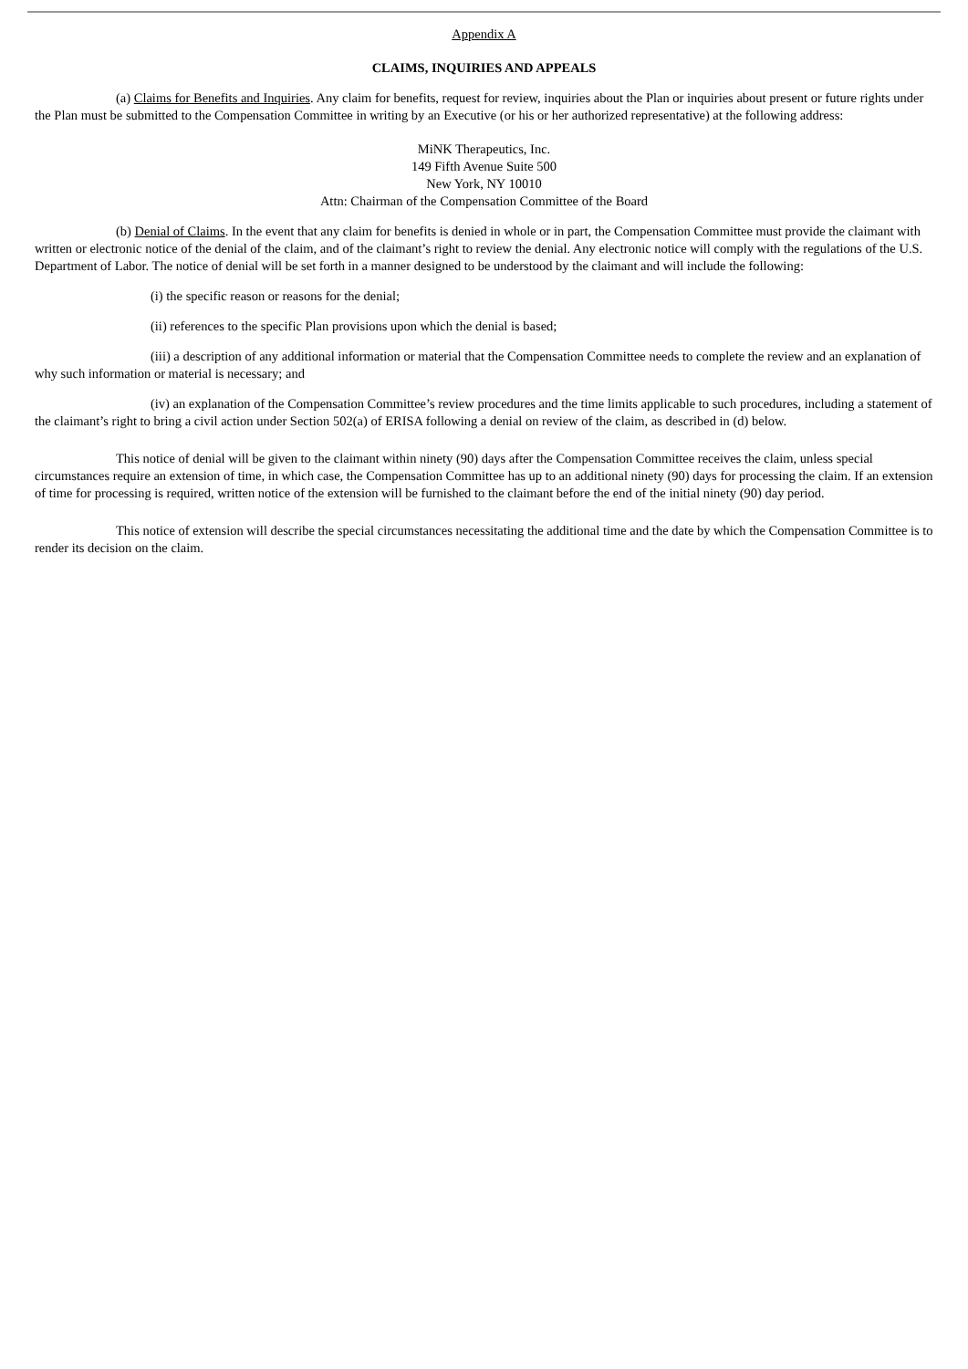Appendix A
CLAIMS, INQUIRIES AND APPEALS
(a) Claims for Benefits and Inquiries. Any claim for benefits, request for review, inquiries about the Plan or inquiries about present or future rights under the Plan must be submitted to the Compensation Committee in writing by an Executive (or his or her authorized representative) at the following address:
MiNK Therapeutics, Inc.
149 Fifth Avenue Suite 500
New York, NY 10010
Attn: Chairman of the Compensation Committee of the Board
(b) Denial of Claims. In the event that any claim for benefits is denied in whole or in part, the Compensation Committee must provide the claimant with written or electronic notice of the denial of the claim, and of the claimant’s right to review the denial. Any electronic notice will comply with the regulations of the U.S. Department of Labor. The notice of denial will be set forth in a manner designed to be understood by the claimant and will include the following:
(i) the specific reason or reasons for the denial;
(ii) references to the specific Plan provisions upon which the denial is based;
(iii) a description of any additional information or material that the Compensation Committee needs to complete the review and an explanation of why such information or material is necessary; and
(iv) an explanation of the Compensation Committee’s review procedures and the time limits applicable to such procedures, including a statement of the claimant’s right to bring a civil action under Section 502(a) of ERISA following a denial on review of the claim, as described in (d) below.
This notice of denial will be given to the claimant within ninety (90) days after the Compensation Committee receives the claim, unless special circumstances require an extension of time, in which case, the Compensation Committee has up to an additional ninety (90) days for processing the claim. If an extension of time for processing is required, written notice of the extension will be furnished to the claimant before the end of the initial ninety (90) day period.
This notice of extension will describe the special circumstances necessitating the additional time and the date by which the Compensation Committee is to render its decision on the claim.